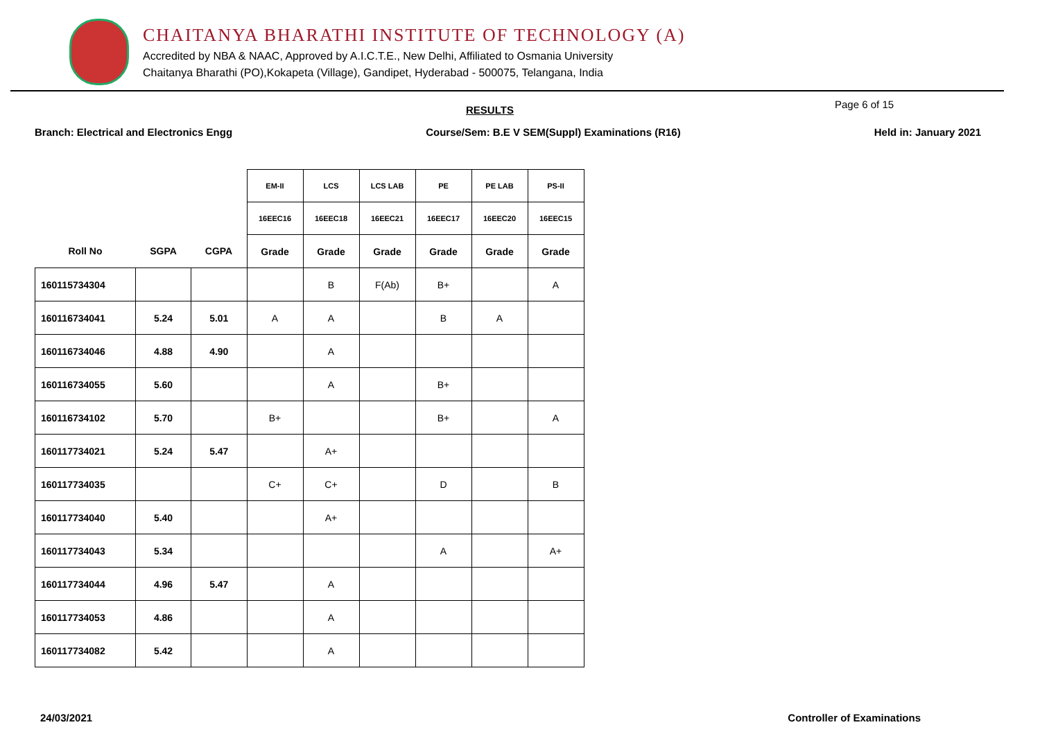CHAITANYA BHARATHI INSTITUTE OF TECHNOLOGY (A)
Accredited by NBA & NAAC, Approved by A.I.C.T.E., New Delhi, Affiliated to Osmania University
Chaitanya Bharathi (PO),Kokapeta (Village), Gandipet, Hyderabad - 500075, Telangana, India
RESULTS Page 6 of 15
Branch: Electrical and Electronics Engg Course/Sem: B.E V SEM(Suppl) Examinations (R16) Held in: January 2021
| | | | EM-II | LCS | LCS LAB | PE | PE LAB | PS-II |
| --- | --- | --- | --- | --- | --- | --- | --- | --- |
| | | | 16EEC16 | 16EEC18 | 16EEC21 | 16EEC17 | 16EEC20 | 16EEC15 |
| Roll No | SGPA | CGPA | Grade | Grade | Grade | Grade | Grade | Grade |
| 160115734304 | | | | B | F(Ab) | B+ | | A |
| 160116734041 | 5.24 | 5.01 | A | A | | B | A | |
| 160116734046 | 4.88 | 4.90 | | A | | | | |
| 160116734055 | 5.60 | | | A | | B+ | | |
| 160116734102 | 5.70 | | B+ | | | B+ | | A |
| 160117734021 | 5.24 | 5.47 | | A+ | | | | |
| 160117734035 | | | C+ | C+ | | D | | B |
| 160117734040 | 5.40 | | | A+ | | | | |
| 160117734043 | 5.34 | | | | | A | | A+ |
| 160117734044 | 4.96 | 5.47 | | A | | | | |
| 160117734053 | 4.86 | | | A | | | | |
| 160117734082 | 5.42 | | | A | | | | |
24/03/2021 Controller of Examinations